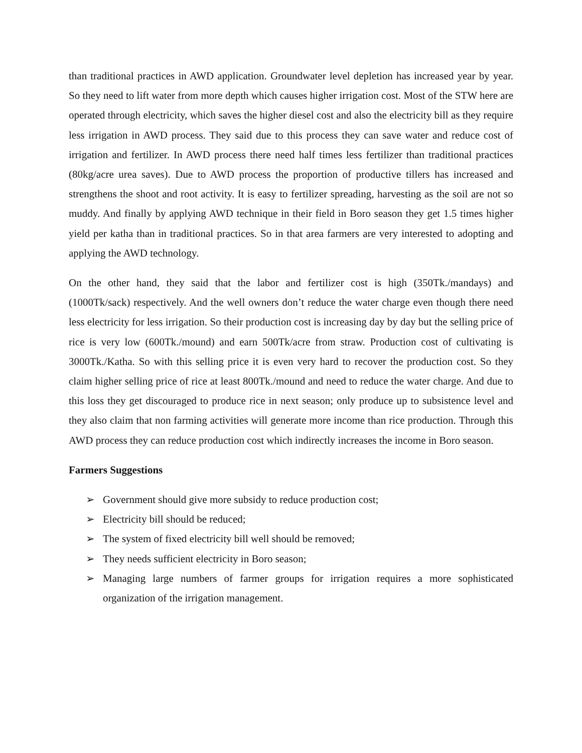than traditional practices in AWD application. Groundwater level depletion has increased year by year. So they need to lift water from more depth which causes higher irrigation cost. Most of the STW here are operated through electricity, which saves the higher diesel cost and also the electricity bill as they require less irrigation in AWD process. They said due to this process they can save water and reduce cost of irrigation and fertilizer. In AWD process there need half times less fertilizer than traditional practices (80kg/acre urea saves). Due to AWD process the proportion of productive tillers has increased and strengthens the shoot and root activity. It is easy to fertilizer spreading, harvesting as the soil are not so muddy. And finally by applying AWD technique in their field in Boro season they get 1.5 times higher yield per katha than in traditional practices. So in that area farmers are very interested to adopting and applying the AWD technology.
On the other hand, they said that the labor and fertilizer cost is high (350Tk./mandays) and (1000Tk/sack) respectively. And the well owners don’t reduce the water charge even though there need less electricity for less irrigation. So their production cost is increasing day by day but the selling price of rice is very low (600Tk./mound) and earn 500Tk/acre from straw. Production cost of cultivating is 3000Tk./Katha. So with this selling price it is even very hard to recover the production cost. So they claim higher selling price of rice at least 800Tk./mound and need to reduce the water charge. And due to this loss they get discouraged to produce rice in next season; only produce up to subsistence level and they also claim that non farming activities will generate more income than rice production. Through this AWD process they can reduce production cost which indirectly increases the income in Boro season.
Farmers Suggestions
➢ Government should give more subsidy to reduce production cost;
➢ Electricity bill should be reduced;
➢ The system of fixed electricity bill well should be removed;
➢ They needs sufficient electricity in Boro season;
➢ Managing large numbers of farmer groups for irrigation requires a more sophisticated organization of the irrigation management.